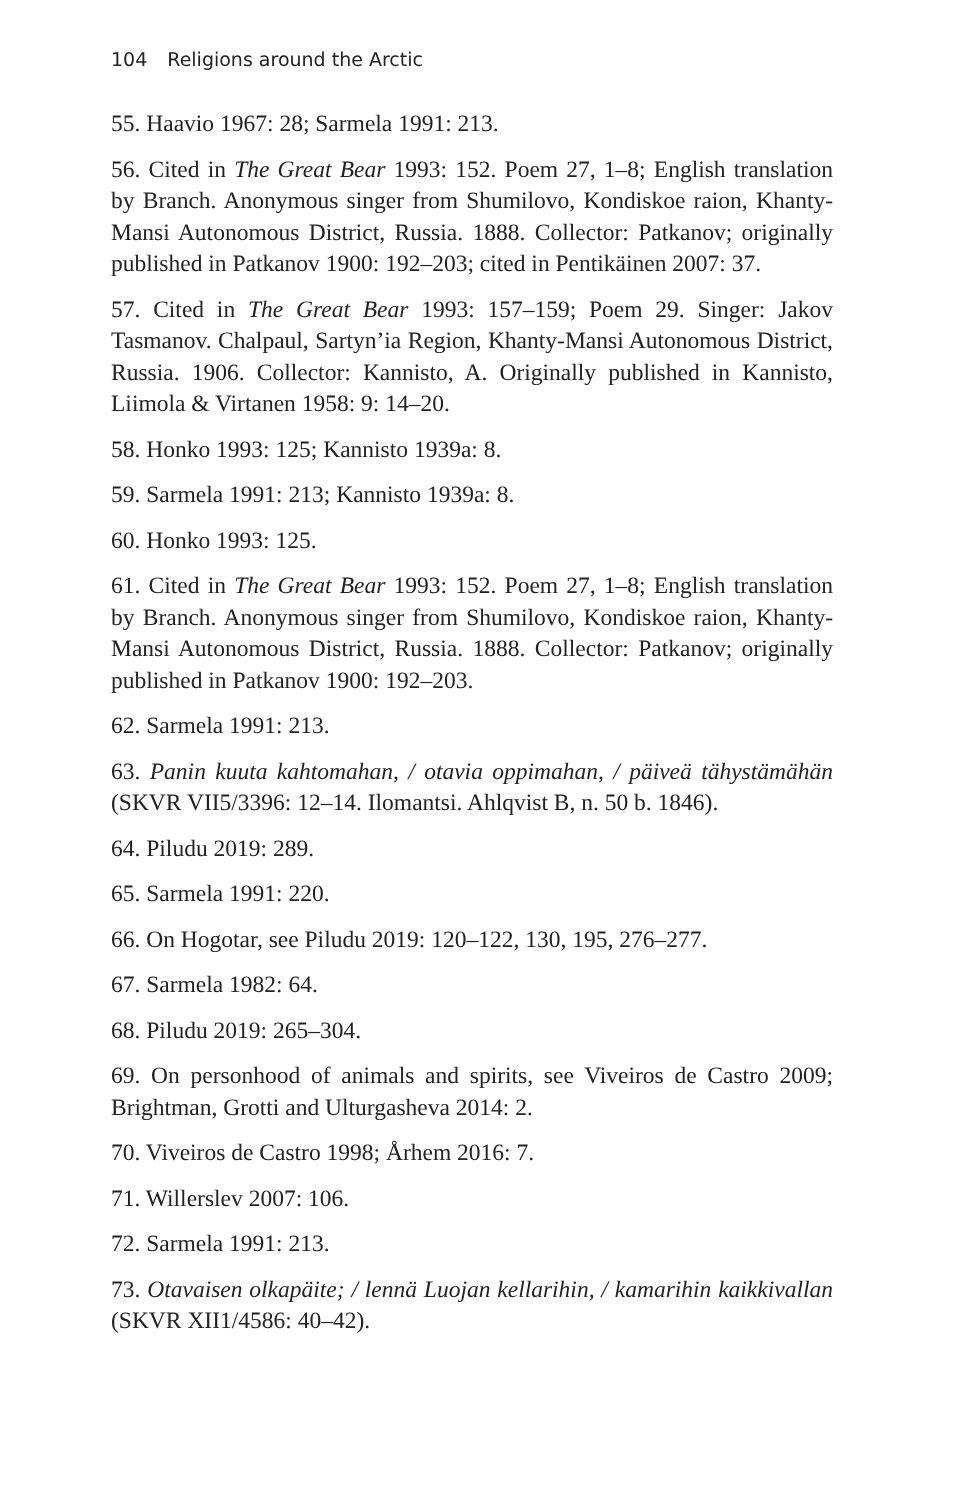104 Religions around the Arctic
55. Haavio 1967: 28; Sarmela 1991: 213.
56. Cited in The Great Bear 1993: 152. Poem 27, 1–8; English translation by Branch. Anonymous singer from Shumilovo, Kondiskoe raion, Khanty-Mansi Autonomous District, Russia. 1888. Collector: Patkanov; originally published in Patkanov 1900: 192–203; cited in Pentikäinen 2007: 37.
57. Cited in The Great Bear 1993: 157–159; Poem 29. Singer: Jakov Tasmanov. Chalpaul, Sartyn’ia Region, Khanty-Mansi Autonomous District, Russia. 1906. Collector: Kannisto, A. Originally published in Kannisto, Liimola & Virtanen 1958: 9: 14–20.
58. Honko 1993: 125; Kannisto 1939a: 8.
59. Sarmela 1991: 213; Kannisto 1939a: 8.
60. Honko 1993: 125.
61. Cited in The Great Bear 1993: 152. Poem 27, 1–8; English translation by Branch. Anonymous singer from Shumilovo, Kondiskoe raion, Khanty-Mansi Autonomous District, Russia. 1888. Collector: Patkanov; originally published in Patkanov 1900: 192–203.
62. Sarmela 1991: 213.
63. Panin kuuta kahtomahan, / otavia oppimahan, / päiveä tähystämähän (SKVR VII5/3396: 12–14. Ilomantsi. Ahlqvist B, n. 50 b. 1846).
64. Piludu 2019: 289.
65. Sarmela 1991: 220.
66. On Hogotar, see Piludu 2019: 120–122, 130, 195, 276–277.
67. Sarmela 1982: 64.
68. Piludu 2019: 265–304.
69. On personhood of animals and spirits, see Viveiros de Castro 2009; Brightman, Grotti and Ulturgasheva 2014: 2.
70. Viveiros de Castro 1998; Århem 2016: 7.
71. Willerslev 2007: 106.
72. Sarmela 1991: 213.
73. Otavaisen olkapäite; / lennä Luojan kellarihin, / kamarihin kaikkivallan (SKVR XII1/4586: 40–42).